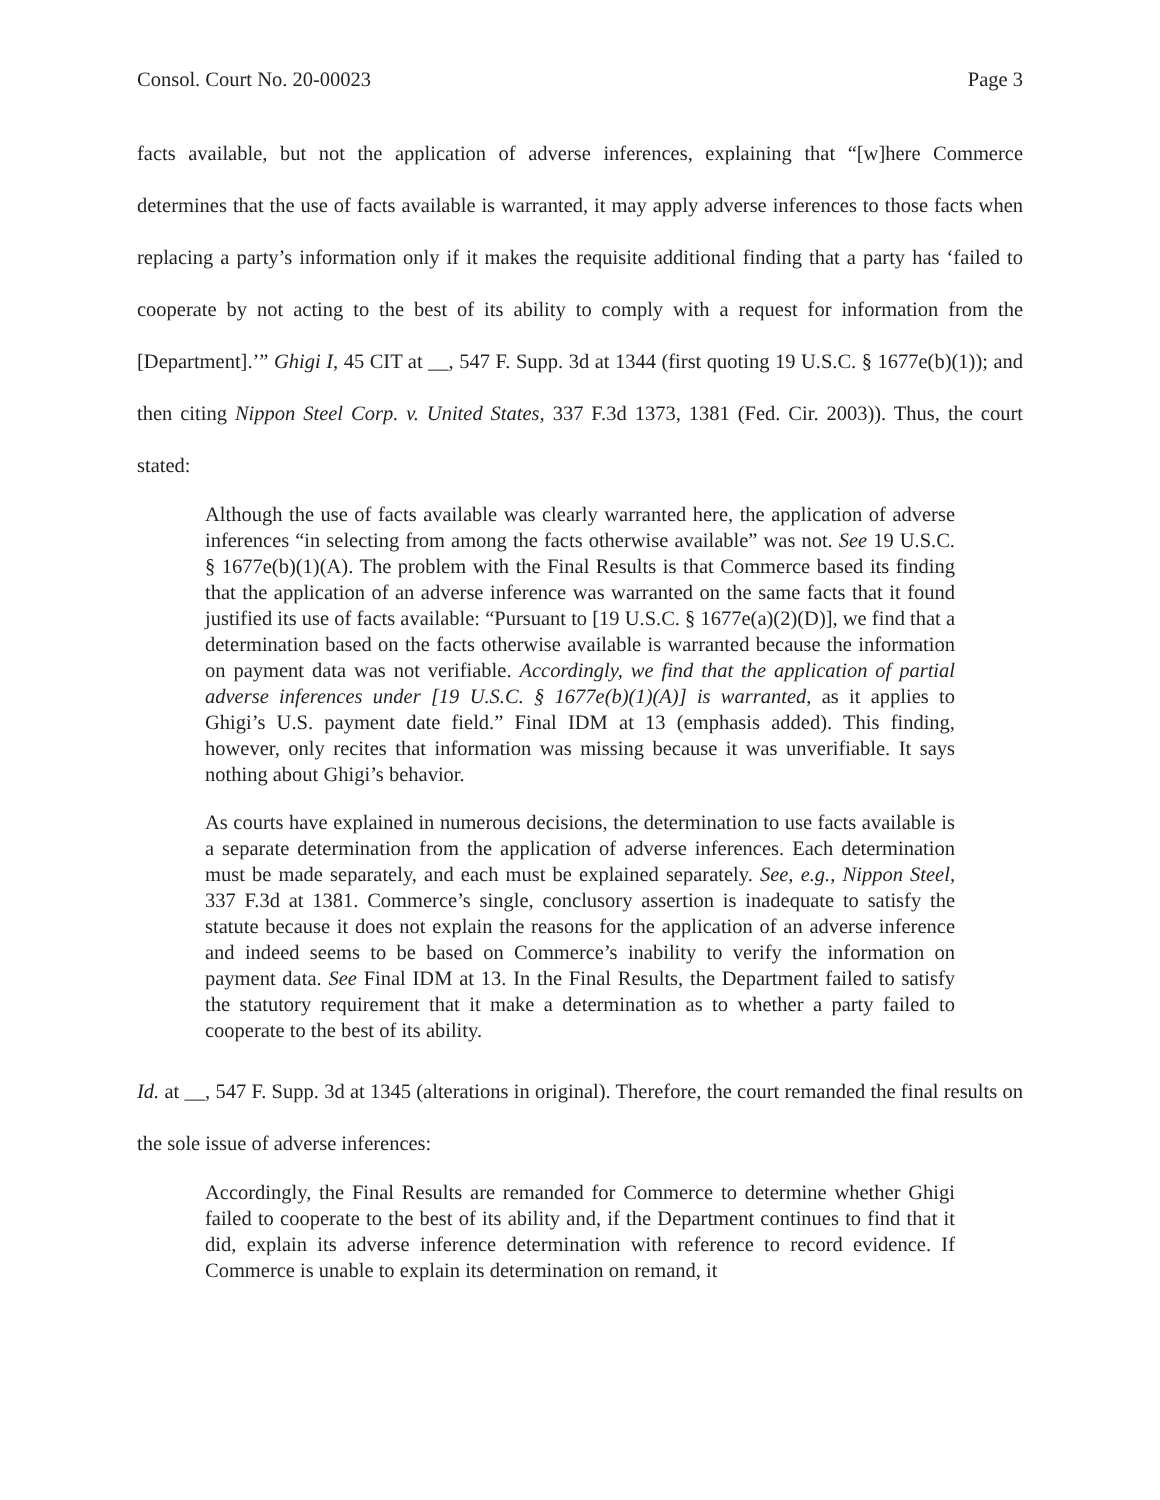Consol. Court No. 20-00023 Page 3
facts available, but not the application of adverse inferences, explaining that “[w]here Commerce determines that the use of facts available is warranted, it may apply adverse inferences to those facts when replacing a party’s information only if it makes the requisite additional finding that a party has ‘failed to cooperate by not acting to the best of its ability to comply with a request for information from the [Department].’” Ghigi I, 45 CIT at __, 547 F. Supp. 3d at 1344 (first quoting 19 U.S.C. § 1677e(b)(1)); and then citing Nippon Steel Corp. v. United States, 337 F.3d 1373, 1381 (Fed. Cir. 2003)). Thus, the court stated:
Although the use of facts available was clearly warranted here, the application of adverse inferences “in selecting from among the facts otherwise available” was not. See 19 U.S.C. § 1677e(b)(1)(A). The problem with the Final Results is that Commerce based its finding that the application of an adverse inference was warranted on the same facts that it found justified its use of facts available: “Pursuant to [19 U.S.C. § 1677e(a)(2)(D)], we find that a determination based on the facts otherwise available is warranted because the information on payment data was not verifiable. Accordingly, we find that the application of partial adverse inferences under [19 U.S.C. § 1677e(b)(1)(A)] is warranted, as it applies to Ghigi’s U.S. payment date field.” Final IDM at 13 (emphasis added). This finding, however, only recites that information was missing because it was unverifiable. It says nothing about Ghigi’s behavior.
As courts have explained in numerous decisions, the determination to use facts available is a separate determination from the application of adverse inferences. Each determination must be made separately, and each must be explained separately. See, e.g., Nippon Steel, 337 F.3d at 1381. Commerce’s single, conclusory assertion is inadequate to satisfy the statute because it does not explain the reasons for the application of an adverse inference and indeed seems to be based on Commerce’s inability to verify the information on payment data. See Final IDM at 13. In the Final Results, the Department failed to satisfy the statutory requirement that it make a determination as to whether a party failed to cooperate to the best of its ability.
Id. at __, 547 F. Supp. 3d at 1345 (alterations in original). Therefore, the court remanded the final results on the sole issue of adverse inferences:
Accordingly, the Final Results are remanded for Commerce to determine whether Ghigi failed to cooperate to the best of its ability and, if the Department continues to find that it did, explain its adverse inference determination with reference to record evidence. If Commerce is unable to explain its determination on remand, it